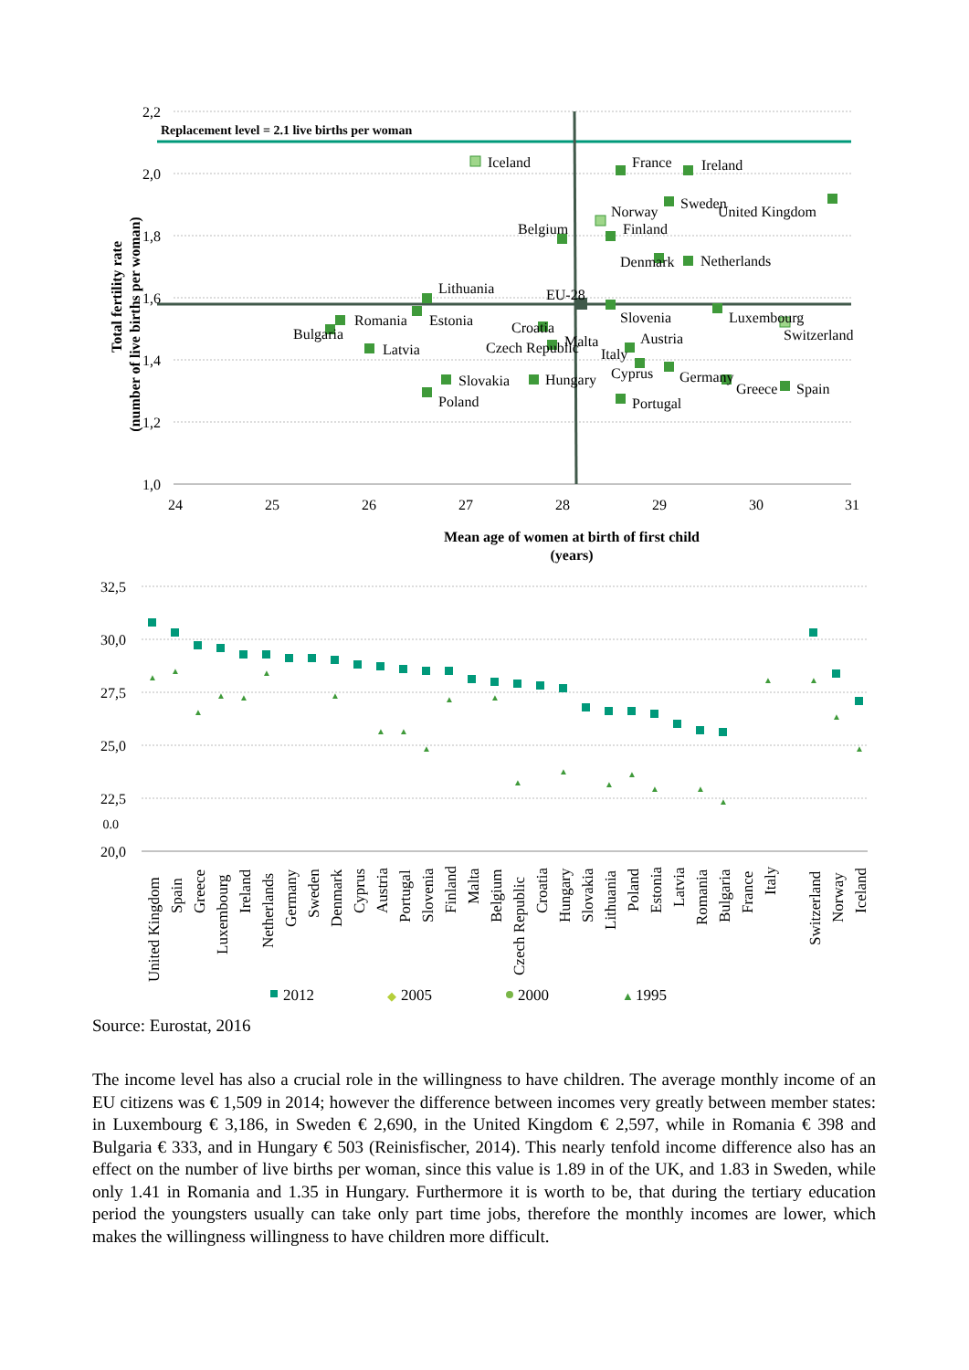Replacement level = 2.1 live births per woman
2,2
2,0
1,8
1,6
1,4
1,2
1,0
24
25
26
27
28
29
30
31
Mean age of women at birth of first child
(years)
Total fertility rate
(number of live births per woman)
Iceland
France
Ireland
Sweden
United Kingdom
Norway
Finland
Belgium
Denmark
Netherlands
Lithuania
EU-28
Romania
Estonia
Slovenia
Luxembourg
Bulgaria
Croatia
Switzerland
Malta
Austria
Czech Republic
Italy
Latvia
Cyprus
Germany
Slovakia
Hungary
Greece
Spain
Poland
Portugal
32,5
30,0
27,5
25,0
22,5
0.0
20,0
▲
▲
▲
▲
▲
▲
▲
▲
▲
▲
▲
▲
▲
▲
▲
▲
▲
▲
▲
▲
▲
▲
▲
United Kingdom
Spain
Greece
Luxembourg
Ireland
Netherlands
Germany
Sweden
Denmark
Cyprus
Austria
Portugal
Slovenia
Finland
Malta
Belgium
Czech Republic
Croatia
Hungary
Slovakia
Lithuania
Poland
Estonia
Latvia
Romania
Bulgaria
France
Italy
Switzerland
Norway
Iceland
2012
◆
2005
2000
▲
1995
Source: Eurostat, 2016
The income level has also a crucial role in the willingness to have children. The average monthly income of an EU citizens was € 1,509 in 2014; however the difference between incomes very greatly between member states: in Luxembourg € 3,186, in Sweden € 2,690, in the United Kingdom € 2,597, while in Romania € 398 and Bulgaria € 333, and in Hungary € 503 (Reinisfischer, 2014). This nearly tenfold income difference also has an effect on the number of live births per woman, since this value is 1.89 in of the UK, and 1.83 in Sweden, while only 1.41 in Romania and 1.35 in Hungary. Furthermore it is worth to be, that during the tertiary education period the youngsters usually can take only part time jobs, therefore the monthly incomes are lower, which makes the willingness willingness to have children more difficult.